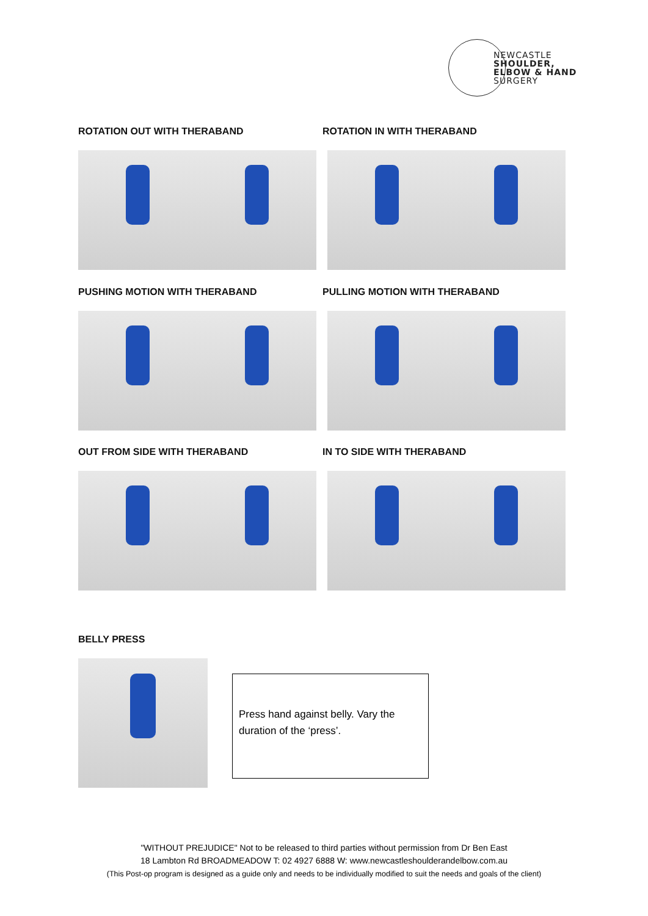NEWCASTLE
SHOULDER,
ELBOW & HAND
SURGERY
ROTATION OUT WITH THERABAND ROTATION IN WITH THERABAND
PUSHING MOTION WITH THERABAND PULLING MOTION WITH THERABAND
OUT FROM SIDE WITH THERABAND IN TO SIDE WITH THERABAND
BELLY PRESS
Press hand against belly. Vary the duration of the ‘press’.
"WITHOUT PREJUDICE" Not to be released to third parties without permission from Dr Ben East
18 Lambton Rd BROADMEADOW T: 02 4927 6888 W: www.newcastleshoulderandelbow.com.au
(This Post-op program is designed as a guide only and needs to be individually modified to suit the needs and goals of the client)